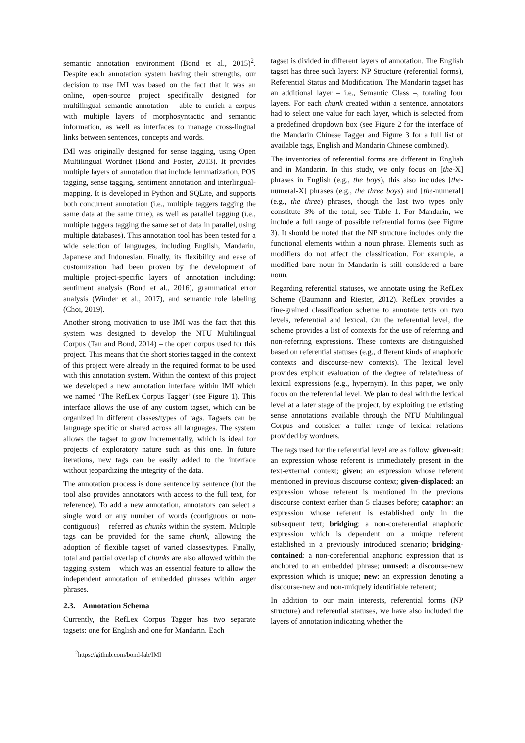semantic annotation environment (Bond et al., 2015)<sup>2</sup>. Despite each annotation system having their strengths, our decision to use IMI was based on the fact that it was an online, open-source project specifically designed for multilingual semantic annotation – able to enrich a corpus with multiple layers of morphosyntactic and semantic information, as well as interfaces to manage cross-lingual links between sentences, concepts and words.
IMI was originally designed for sense tagging, using Open Multilingual Wordnet (Bond and Foster, 2013). It provides multiple layers of annotation that include lemmatization, POS tagging, sense tagging, sentiment annotation and interlingual-mapping. It is developed in Python and SQLite, and supports both concurrent annotation (i.e., multiple taggers tagging the same data at the same time), as well as parallel tagging (i.e., multiple taggers tagging the same set of data in parallel, using multiple databases). This annotation tool has been tested for a wide selection of languages, including English, Mandarin, Japanese and Indonesian. Finally, its flexibility and ease of customization had been proven by the development of multiple project-specific layers of annotation including: sentiment analysis (Bond et al., 2016), grammatical error analysis (Winder et al., 2017), and semantic role labeling (Choi, 2019).
Another strong motivation to use IMI was the fact that this system was designed to develop the NTU Multilingual Corpus (Tan and Bond, 2014) – the open corpus used for this project. This means that the short stories tagged in the context of this project were already in the required format to be used with this annotation system. Within the context of this project we developed a new annotation interface within IMI which we named ‘The RefLex Corpus Tagger’ (see Figure 1). This interface allows the use of any custom tagset, which can be organized in different classes/types of tags. Tagsets can be language specific or shared across all languages. The system allows the tagset to grow incrementally, which is ideal for projects of exploratory nature such as this one. In future iterations, new tags can be easily added to the interface without jeopardizing the integrity of the data.
The annotation process is done sentence by sentence (but the tool also provides annotators with access to the full text, for reference). To add a new annotation, annotators can select a single word or any number of words (contiguous or non-contiguous) – referred as chunks within the system. Multiple tags can be provided for the same chunk, allowing the adoption of flexible tagset of varied classes/types. Finally, total and partial overlap of chunks are also allowed within the tagging system – which was an essential feature to allow the independent annotation of embedded phrases within larger phrases.
2.3. Annotation Schema
Currently, the RefLex Corpus Tagger has two separate tagsets: one for English and one for Mandarin. Each
<sup>2</sup> https://github.com/bond-lab/IMI
tagset is divided in different layers of annotation. The English tagset has three such layers: NP Structure (referential forms), Referential Status and Modification. The Mandarin tagset has an additional layer – i.e., Semantic Class –, totaling four layers. For each chunk created within a sentence, annotators had to select one value for each layer, which is selected from a predefined dropdown box (see Figure 2 for the interface of the Mandarin Chinese Tagger and Figure 3 for a full list of available tags, English and Mandarin Chinese combined).
The inventories of referential forms are different in English and in Mandarin. In this study, we only focus on [the-X] phrases in English (e.g., the boys), this also includes [the-numeral-X] phrases (e.g., the three boys) and [the-numeral] (e.g., the three) phrases, though the last two types only constitute 3% of the total, see Table 1. For Mandarin, we include a full range of possible referential forms (see Figure 3). It should be noted that the NP structure includes only the functional elements within a noun phrase. Elements such as modifiers do not affect the classification. For example, a modified bare noun in Mandarin is still considered a bare noun.
Regarding referential statuses, we annotate using the RefLex Scheme (Baumann and Riester, 2012). RefLex provides a fine-grained classification scheme to annotate texts on two levels, referential and lexical. On the referential level, the scheme provides a list of contexts for the use of referring and non-referring expressions. These contexts are distinguished based on referential statuses (e.g., different kinds of anaphoric contexts and discourse-new contexts). The lexical level provides explicit evaluation of the degree of relatedness of lexical expressions (e.g., hypernym). In this paper, we only focus on the referential level. We plan to deal with the lexical level at a later stage of the project, by exploiting the existing sense annotations available through the NTU Multilingual Corpus and consider a fuller range of lexical relations provided by wordnets.
The tags used for the referential level are as follow: given-sit: an expression whose referent is immediately present in the text-external context; given: an expression whose referent mentioned in previous discourse context; given-displaced: an expression whose referent is mentioned in the previous discourse context earlier than 5 clauses before; cataphor: an expression whose referent is established only in the subsequent text; bridging: a non-coreferential anaphoric expression which is dependent on a unique referent established in a previously introduced scenario; bridging-contained: a non-coreferential anaphoric expression that is anchored to an embedded phrase; unused: a discourse-new expression which is unique; new: an expression denoting a discourse-new and non-uniquely identifiable referent;
In addition to our main interests, referential forms (NP structure) and referential statuses, we have also included the layers of annotation indicating whether the